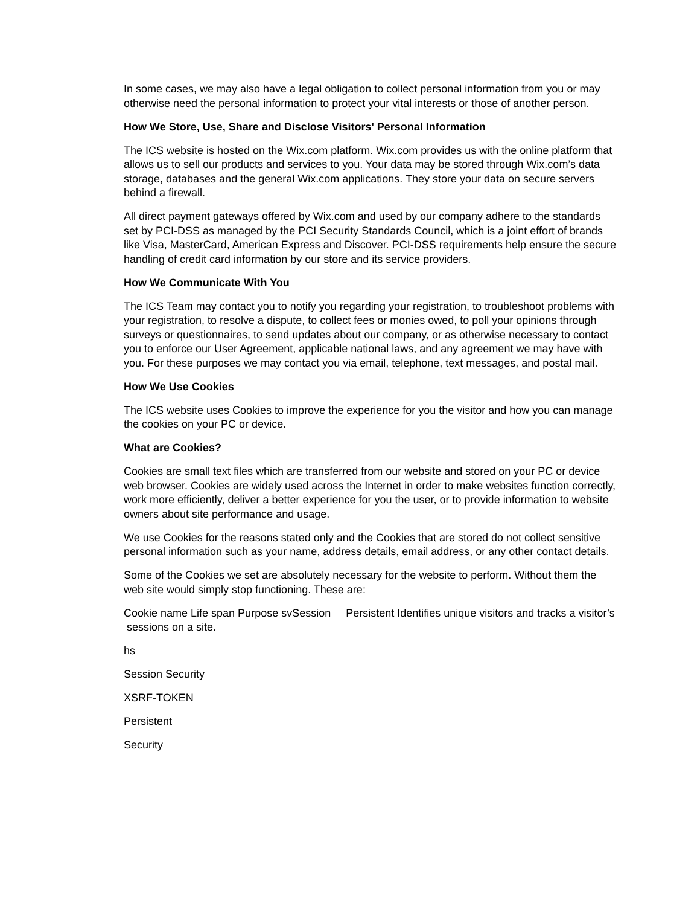In some cases, we may also have a legal obligation to collect personal information from you or may otherwise need the personal information to protect your vital interests or those of another person.
How We Store, Use, Share and Disclose Visitors' Personal Information
The ICS website is hosted on the Wix.com platform. Wix.com provides us with the online platform that allows us to sell our products and services to you. Your data may be stored through Wix.com’s data storage, databases and the general Wix.com applications. They store your data on secure servers behind a firewall.
All direct payment gateways offered by Wix.com and used by our company adhere to the standards set by PCI-DSS as managed by the PCI Security Standards Council, which is a joint effort of brands like Visa, MasterCard, American Express and Discover. PCI-DSS requirements help ensure the secure handling of credit card information by our store and its service providers.
How We Communicate With You
The ICS Team may contact you to notify you regarding your registration, to troubleshoot problems with your registration, to resolve a dispute, to collect fees or monies owed, to poll your opinions through surveys or questionnaires, to send updates about our company, or as otherwise necessary to contact you to enforce our User Agreement, applicable national laws, and any agreement we may have with you. For these purposes we may contact you via email, telephone, text messages, and postal mail.
How We Use Cookies
The ICS website uses Cookies to improve the experience for you the visitor and how you can manage the cookies on your PC or device.
What are Cookies?
Cookies are small text files which are transferred from our website and stored on your PC or device web browser. Cookies are widely used across the Internet in order to make websites function correctly, work more efficiently, deliver a better experience for you the user, or to provide information to website owners about site performance and usage.
We use Cookies for the reasons stated only and the Cookies that are stored do not collect sensitive personal information such as your name, address details, email address, or any other contact details.
Some of the Cookies we set are absolutely necessary for the website to perform. Without them the web site would simply stop functioning. These are:
Cookie name Life span Purpose svSession Persistent Identifies unique visitors and tracks a visitor’s sessions on a site.
hs
Session Security
XSRF-TOKEN
Persistent
Security